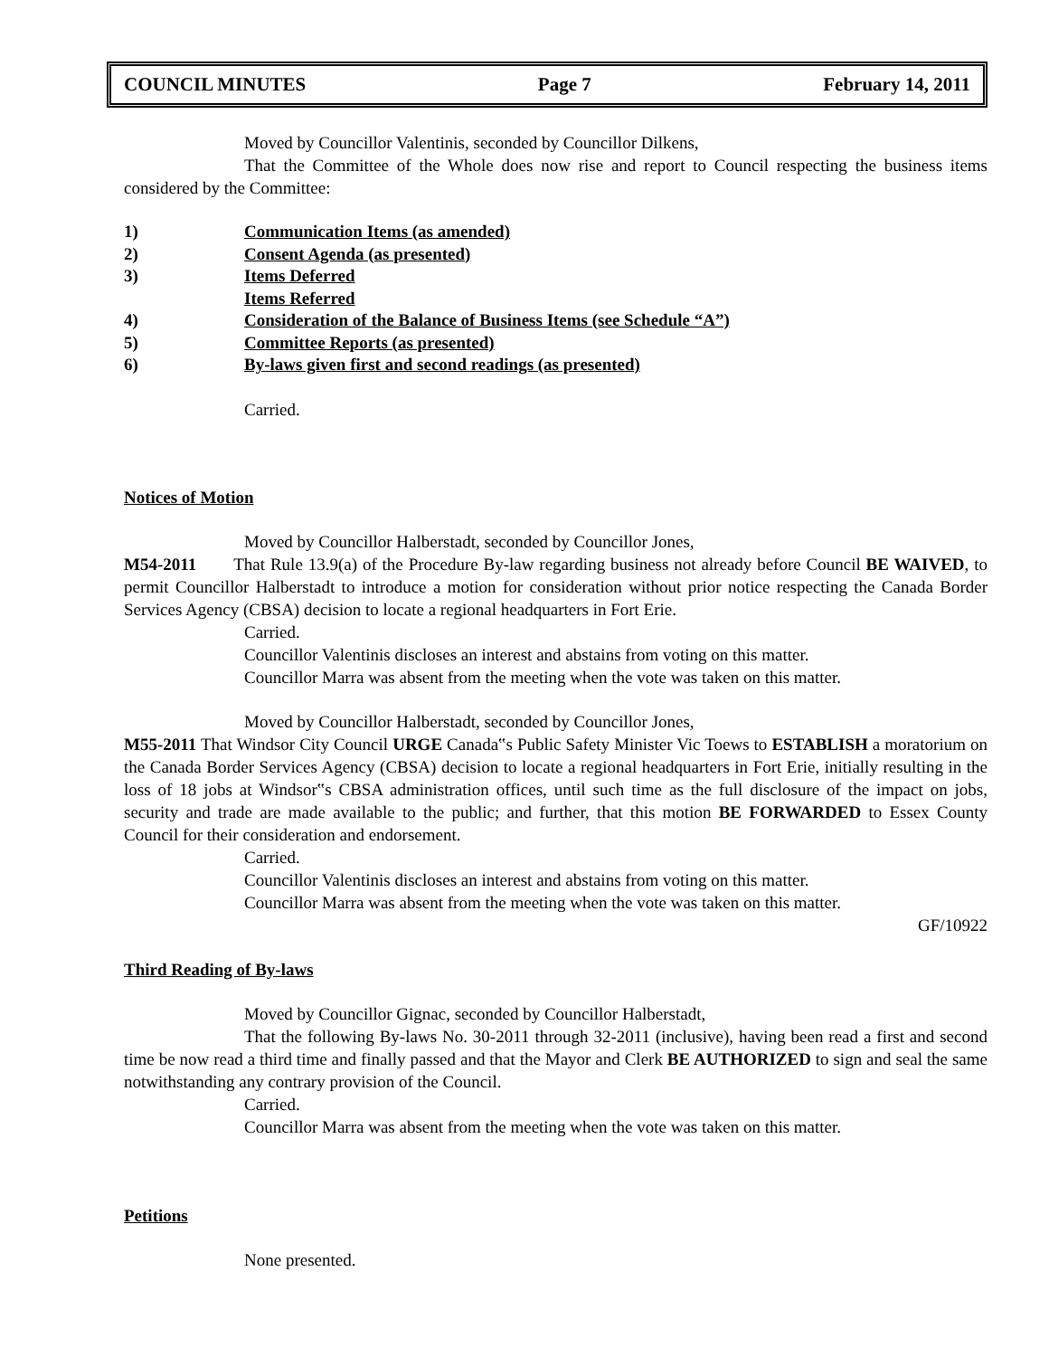COUNCIL MINUTES Page 7 February 14, 2011
Moved by Councillor Valentinis, seconded by Councillor Dilkens,
That the Committee of the Whole does now rise and report to Council respecting the business items considered by the Committee:
1) Communication Items (as amended)
2) Consent Agenda (as presented)
3) Items Deferred
Items Referred
4) Consideration of the Balance of Business Items (see Schedule “A”)
5) Committee Reports (as presented)
6) By-laws given first and second readings (as presented)
Carried.
Notices of Motion
Moved by Councillor Halberstadt, seconded by Councillor Jones,
M54-2011 That Rule 13.9(a) of the Procedure By-law regarding business not already before Council BE WAIVED, to permit Councillor Halberstadt to introduce a motion for consideration without prior notice respecting the Canada Border Services Agency (CBSA) decision to locate a regional headquarters in Fort Erie.
Carried.
Councillor Valentinis discloses an interest and abstains from voting on this matter.
Councillor Marra was absent from the meeting when the vote was taken on this matter.
Moved by Councillor Halberstadt, seconded by Councillor Jones,
M55-2011 That Windsor City Council URGE Canada‟s Public Safety Minister Vic Toews to ESTABLISH a moratorium on the Canada Border Services Agency (CBSA) decision to locate a regional headquarters in Fort Erie, initially resulting in the loss of 18 jobs at Windsor‟s CBSA administration offices, until such time as the full disclosure of the impact on jobs, security and trade are made available to the public; and further, that this motion BE FORWARDED to Essex County Council for their consideration and endorsement.
Carried.
Councillor Valentinis discloses an interest and abstains from voting on this matter.
Councillor Marra was absent from the meeting when the vote was taken on this matter.
GF/10922
Third Reading of By-laws
Moved by Councillor Gignac, seconded by Councillor Halberstadt,
That the following By-laws No. 30-2011 through 32-2011 (inclusive), having been read a first and second time be now read a third time and finally passed and that the Mayor and Clerk BE AUTHORIZED to sign and seal the same notwithstanding any contrary provision of the Council.
Carried.
Councillor Marra was absent from the meeting when the vote was taken on this matter.
Petitions
None presented.